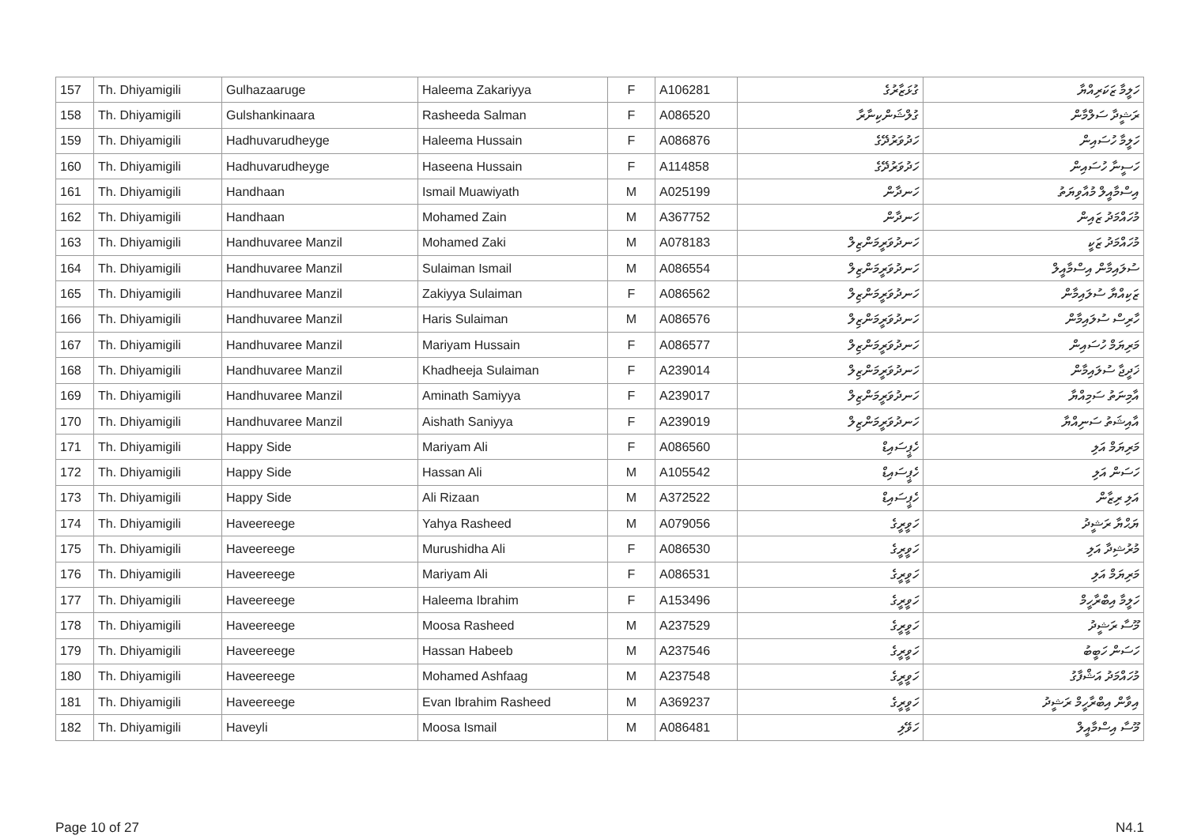| 157 | Th. Dhiyamigili | Gulhazaaruge | Haleema Zakariyya | F | A106281 | ގުޅަޒާރުގެ | ހަލީމާ ޒަކަރިއްޔާ |
| 158 | Th. Dhiyamigili | Gulshankinaara | Rasheeda Salman | F | A086520 | ގުލްޝަންކިނާރާ | ރަޝީދާ ސަލްމާން |
| 159 | Th. Dhiyamigili | Hadhuvarudheyge | Haleema Hussain | F | A086876 | ހަދުވަރުދޭގެ | ހަލީމާ ހުސައިން |
| 160 | Th. Dhiyamigili | Hadhuvarudheyge | Haseena Hussain | F | A114858 | ހަދުވަރުދޭގެ | ހަސީނާ ހުސައިން |
| 161 | Th. Dhiyamigili | Handhaan | Ismail Muawiyath | M | A025199 | ހަނދާން | އިސްމާއީލް މުއާވިޔަތު |
| 162 | Th. Dhiyamigili | Handhaan | Mohamed Zain | M | A367752 | ހަނދާން | މުހައްމަދު ޒައިން |
| 163 | Th. Dhiyamigili | Handhuvaree Manzil | Mohamed Zaki | M | A078183 | ހަނދުވަރީމަންޒިލް | މުހައްމަދު ޒަކީ |
| 164 | Th. Dhiyamigili | Handhuvaree Manzil | Sulaiman Ismail | M | A086554 | ހަނދުވަރީމަންޒިލް | ސުލައިމާން އިސްމާއީލް |
| 165 | Th. Dhiyamigili | Handhuvaree Manzil | Zakiyya Sulaiman | F | A086562 | ހަނދުވަރީމަންޒިލް | ޒަކިއްޔާ ސުލައިމާން |
| 166 | Th. Dhiyamigili | Handhuvaree Manzil | Haris Sulaiman | M | A086576 | ހަނދުވަރީމަންޒިލް | ހާރިސް ސުލައިމާން |
| 167 | Th. Dhiyamigili | Handhuvaree Manzil | Mariyam Hussain | F | A086577 | ހަނދުވަރީމަންޒިލް | މަރިޔަމް ހުސައިން |
| 168 | Th. Dhiyamigili | Handhuvaree Manzil | Khadheeja Sulaiman | F | A239014 | ހަނދުވަރީމަންޒިލް | ޚަދީޖާ ސުލައިމާން |
| 169 | Th. Dhiyamigili | Handhuvaree Manzil | Aminath Samiyya | F | A239017 | ހަނދުވަރީމަންޒިލް | އާމިނަތު ސަމިއްޔާ |
| 170 | Th. Dhiyamigili | Handhuvaree Manzil | Aishath Saniyya | F | A239019 | ހަނދުވަރީމަންޒިލް | އާއިޝަތު ސަނިއްޔާ |
| 171 | Th. Dhiyamigili | Happy Side | Mariyam Ali | F | A086560 | ހެޕީސައިޑް | މަރިޔަމް އަލި |
| 172 | Th. Dhiyamigili | Happy Side | Hassan Ali | M | A105542 | ހެޕީސައިޑް | ހަސަން އަލި |
| 173 | Th. Dhiyamigili | Happy Side | Ali Rizaan | M | A372522 | ހެޕީސައިޑް | އަލި ރިޒާން |
| 174 | Th. Dhiyamigili | Haveereege | Yahya Rasheed | M | A079056 | ހަވީރީގެ | ޔަޙްޔާ ރަޝީދު |
| 175 | Th. Dhiyamigili | Haveereege | Murushidha Ali | F | A086530 | ހަވީރީގެ | މުރުޝިދާ އަލި |
| 176 | Th. Dhiyamigili | Haveereege | Mariyam Ali | F | A086531 | ހަވީރީގެ | މަރިޔަމް އަލި |
| 177 | Th. Dhiyamigili | Haveereege | Haleema Ibrahim | F | A153496 | ހަވީރީގެ | ހަލީމާ އިބްރާހީމް |
| 178 | Th. Dhiyamigili | Haveereege | Moosa Rasheed | M | A237529 | ހަވީރީގެ | މޫސާ ރަޝީދު |
| 179 | Th. Dhiyamigili | Haveereege | Hassan Habeeb | M | A237546 | ހަވީރީގެ | ހަސަން ހަބީބު |
| 180 | Th. Dhiyamigili | Haveereege | Mohamed Ashfaag | M | A237548 | ހަވީރީގެ | މުހައްމަދު އަޝްފާގު |
| 181 | Th. Dhiyamigili | Haveereege | Evan Ibrahim Rasheed | M | A369237 | ހަވީރީގެ | އިވާން އިބްރާހީމް ރަޝީދު |
| 182 | Th. Dhiyamigili | Haveyli | Moosa Ismail | M | A086481 | ހަވޭލި | މޫސާ އިސްމާއީލް |
Page 10 of 27 N4.1